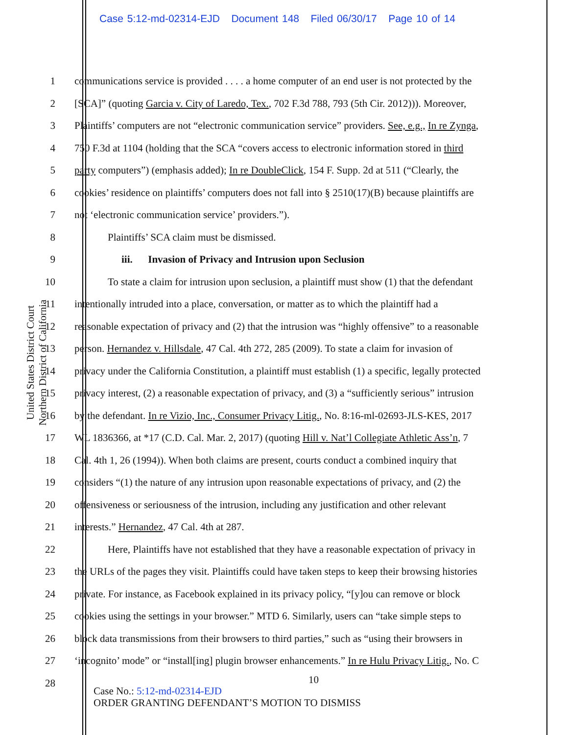Case 5:12-md-02314-EJD Document 148 Filed 06/30/17 Page 10 of 14
United States District Court
Northern District of California
1 communications service is provided . . . . a home computer of an end user is not protected by the
2 [SCA]” (quoting Garcia v. City of Laredo, Tex., 702 F.3d 788, 793 (5th Cir. 2012))). Moreover,
3 Plaintiffs’ computers are not “electronic communication service” providers. See, e.g., In re Zynga,
4 750 F.3d at 1104 (holding that the SCA “covers access to electronic information stored in third
5 party computers”) (emphasis added); In re DoubleClick, 154 F. Supp. 2d at 511 (“Clearly, the
6 cookies’ residence on plaintiffs’ computers does not fall into § 2510(17)(B) because plaintiffs are
7 not ‘electronic communication service’ providers.”).
8 Plaintiffs’ SCA claim must be dismissed.
9 iii. Invasion of Privacy and Intrusion upon Seclusion
10 To state a claim for intrusion upon seclusion, a plaintiff must show (1) that the defendant
11 intentionally intruded into a place, conversation, or matter as to which the plaintiff had a
12 reasonable expectation of privacy and (2) that the intrusion was “highly offensive” to a reasonable
13 person. Hernandez v. Hillsdale, 47 Cal. 4th 272, 285 (2009). To state a claim for invasion of
14 privacy under the California Constitution, a plaintiff must establish (1) a specific, legally protected
15 privacy interest, (2) a reasonable expectation of privacy, and (3) a “sufficiently serious” intrusion
16 by the defendant. In re Vizio, Inc., Consumer Privacy Litig., No. 8:16-ml-02693-JLS-KES, 2017
17 WL 1836366, at *17 (C.D. Cal. Mar. 2, 2017) (quoting Hill v. Nat’l Collegiate Athletic Ass’n, 7
18 Cal. 4th 1, 26 (1994)). When both claims are present, courts conduct a combined inquiry that
19 considers “(1) the nature of any intrusion upon reasonable expectations of privacy, and (2) the
20 offensiveness or seriousness of the intrusion, including any justification and other relevant
21 interests.” Hernandez, 47 Cal. 4th at 287.
22 Here, Plaintiffs have not established that they have a reasonable expectation of privacy in
23 the URLs of the pages they visit. Plaintiffs could have taken steps to keep their browsing histories
24 private. For instance, as Facebook explained in its privacy policy, “[y]ou can remove or block
25 cookies using the settings in your browser.” MTD 6. Similarly, users can “take simple steps to
26 block data transmissions from their browsers to third parties,” such as “using their browsers in
27 ‘incognito’ mode” or “install[ing] plugin browser enhancements.” In re Hulu Privacy Litig., No. C
28
10
Case No.: 5:12-md-02314-EJD
ORDER GRANTING DEFENDANT’S MOTION TO DISMISS